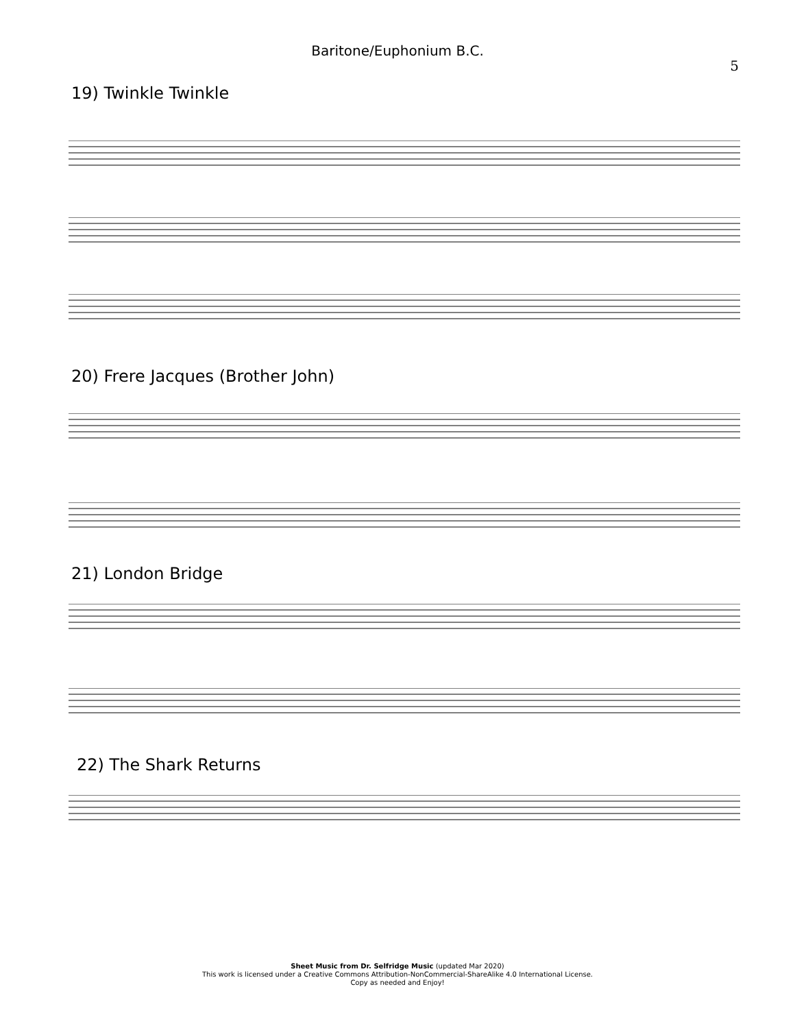Baritone/Euphonium B.C.
5
19) Twinkle Twinkle
20) Frere Jacques (Brother John)
21) London Bridge
22) The Shark Returns
Sheet Music from Dr. Selfridge Music (updated Mar 2020)
This work is licensed under a Creative Commons Attribution-NonCommercial-ShareAlike 4.0 International License.
Copy as needed and Enjoy!